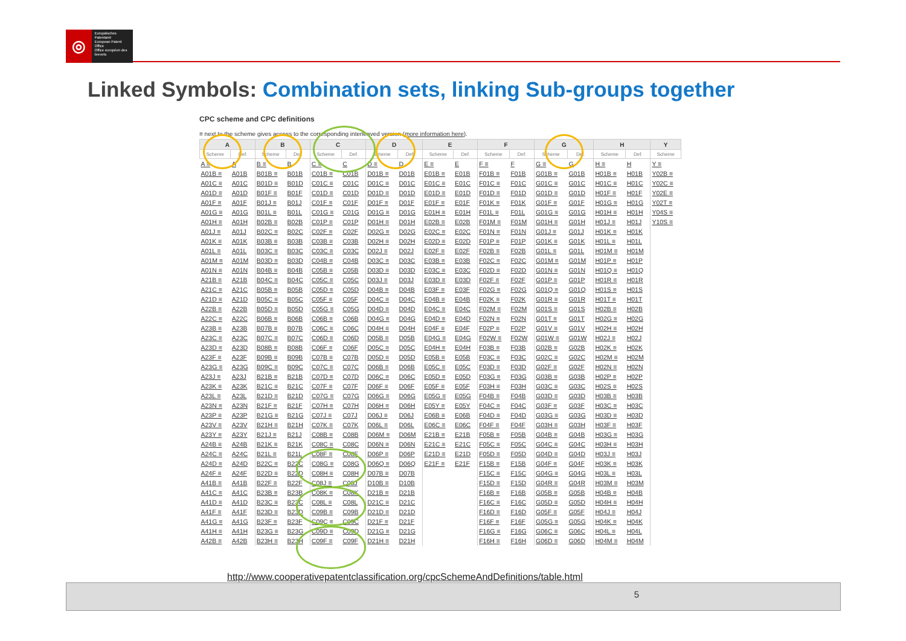◎
Europäisches Patentamt
European Patent Office
Office européen des brevets
Linked Symbols: Combination sets, linking Sub-groups together
CPC scheme and CPC definitions
≡ next to the scheme gives access to the corresponding interleaved version (more information here).
| A | | B | | C | | D | | E | | F | | G | | H | | Y |
| --- | --- | --- | --- | --- | --- | --- | --- | --- | --- | --- | --- | --- | --- | --- | --- | --- |
| Scheme | Def. | Scheme | Def. | Scheme | Def. | Scheme | Def. | Scheme | Def. | Scheme | Def. | Scheme | Def. | Scheme | Def. | Scheme |
| A ≡ | A | B ≡ | B | C ≡ | C | D ≡ | D | E ≡ | E | F ≡ | F | G ≡ | G | H ≡ | H | Y ≡ |
| A01B ≡ | A01B | B01B ≡ | B01B | C01B ≡ | C01B | D01B ≡ | D01B | E01B ≡ | E01B | F01B ≡ | F01B | G01B ≡ | G01B | H01B ≡ | H01B | Y02B ≡ |
| A01C ≡ | A01C | B01D ≡ | B01D | C01C ≡ | C01C | D01C ≡ | D01C | E01C ≡ | E01C | F01C ≡ | F01C | G01C ≡ | G01C | H01C ≡ | H01C | Y02C ≡ |
| A01D ≡ | A01D | B01F ≡ | B01F | C01D ≡ | C01D | D01D ≡ | D01D | E01D ≡ | E01D | F01D ≡ | F01D | G01D ≡ | G01D | H01F ≡ | H01F | Y02E ≡ |
| A01F ≡ | A01F | B01J ≡ | B01J | C01F ≡ | C01F | D01F ≡ | D01F | E01F ≡ | E01F | F01K ≡ | F01K | G01F ≡ | G01F | H01G ≡ | H01G | Y02T ≡ |
| A01G ≡ | A01G | B01L ≡ | B01L | C01G ≡ | C01G | D01G ≡ | D01G | E01H ≡ | E01H | F01L ≡ | F01L | G01G ≡ | G01G | H01H ≡ | H01H | Y04S ≡ |
| A01H ≡ | A01H | B02B ≡ | B02B | C01P ≡ | C01P | D01H ≡ | D01H | E02B ≡ | E02B | F01M ≡ | F01M | G01H ≡ | G01H | H01J ≡ | H01J | Y10S ≡ |
| A01J ≡ | A01J | B02C ≡ | B02C | C02F ≡ | C02F | D02G ≡ | D02G | E02C ≡ | E02C | F01N ≡ | F01N | G01J ≡ | G01J | H01K ≡ | H01K | |
| A01K ≡ | A01K | B03B ≡ | B03B | C03B ≡ | C03B | D02H ≡ | D02H | E02D ≡ | E02D | F01P ≡ | F01P | G01K ≡ | G01K | H01L ≡ | H01L | |
| A01L ≡ | A01L | B03C ≡ | B03C | C03C ≡ | C03C | D02J ≡ | D02J | E02F ≡ | E02F | F02B ≡ | F02B | G01L ≡ | G01L | H01M ≡ | H01M | |
| A01M ≡ | A01M | B03D ≡ | B03D | C04B ≡ | C04B | D03C ≡ | D03C | E03B ≡ | E03B | F02C ≡ | F02C | G01M ≡ | G01M | H01P ≡ | H01P | |
| A01N ≡ | A01N | B04B ≡ | B04B | C05B ≡ | C05B | D03D ≡ | D03D | E03C ≡ | E03C | F02D ≡ | F02D | G01N ≡ | G01N | H01Q ≡ | H01Q | |
| A21B ≡ | A21B | B04C ≡ | B04C | C05C ≡ | C05C | D03J ≡ | D03J | E03D ≡ | E03D | F02F ≡ | F02F | G01P ≡ | G01P | H01R ≡ | H01R | |
| A21C ≡ | A21C | B05B ≡ | B05B | C05D ≡ | C05D | D04B ≡ | D04B | E03F ≡ | E03F | F02G ≡ | F02G | G01Q ≡ | G01Q | H01S ≡ | H01S | |
| A21D ≡ | A21D | B05C ≡ | B05C | C05F ≡ | C05F | D04C ≡ | D04C | E04B ≡ | E04B | F02K ≡ | F02K | G01R ≡ | G01R | H01T ≡ | H01T | |
| A22B ≡ | A22B | B05D ≡ | B05D | C05G ≡ | C05G | D04D ≡ | D04D | E04C ≡ | E04C | F02M ≡ | F02M | G01S ≡ | G01S | H02B ≡ | H02B | |
| A22C ≡ | A22C | B06B ≡ | B06B | C06B ≡ | C06B | D04G ≡ | D04G | E04D ≡ | E04D | F02N ≡ | F02N | G01T ≡ | G01T | H02G ≡ | H02G | |
| A23B ≡ | A23B | B07B ≡ | B07B | C06C ≡ | C06C | D04H ≡ | D04H | E04F ≡ | E04F | F02P ≡ | F02P | G01V ≡ | G01V | H02H ≡ | H02H | |
| A23C ≡ | A23C | B07C ≡ | B07C | C06D ≡ | C06D | D05B ≡ | D05B | E04G ≡ | E04G | F02W ≡ | F02W | G01W ≡ | G01W | H02J ≡ | H02J | |
| A23D ≡ | A23D | B08B ≡ | B08B | C06F ≡ | C06F | D05C ≡ | D05C | E04H ≡ | E04H | F03B ≡ | F03B | G02B ≡ | G02B | H02K ≡ | H02K | |
| A23F ≡ | A23F | B09B ≡ | B09B | C07B ≡ | C07B | D05D ≡ | D05D | E05B ≡ | E05B | F03C ≡ | F03C | G02C ≡ | G02C | H02M ≡ | H02M | |
| A23G ≡ | A23G | B09C ≡ | B09C | C07C ≡ | C07C | D06B ≡ | D06B | E05C ≡ | E05C | F03D ≡ | F03D | G02F ≡ | G02F | H02N ≡ | H02N | |
| A23J ≡ | A23J | B21B ≡ | B21B | C07D ≡ | C07D | D06C ≡ | D06C | E05D ≡ | E05D | F03G ≡ | F03G | G03B ≡ | G03B | H02P ≡ | H02P | |
| A23K ≡ | A23K | B21C ≡ | B21C | C07F ≡ | C07F | D06F ≡ | D06F | E05F ≡ | E05F | F03H ≡ | F03H | G03C ≡ | G03C | H02S ≡ | H02S | |
| A23L ≡ | A23L | B21D ≡ | B21D | C07G ≡ | C07G | D06G ≡ | D06G | E05G ≡ | E05G | F04B ≡ | F04B | G03D ≡ | G03D | H03B ≡ | H03B | |
| A23N ≡ | A23N | B21F ≡ | B21F | C07H ≡ | C07H | D06H ≡ | D06H | E05Y ≡ | E05Y | F04C ≡ | F04C | G03F ≡ | G03F | H03C ≡ | H03C | |
| A23P ≡ | A23P | B21G ≡ | B21G | C07J ≡ | C07J | D06J ≡ | D06J | E06B ≡ | E06B | F04D ≡ | F04D | G03G ≡ | G03G | H03D ≡ | H03D | |
| A23V ≡ | A23V | B21H ≡ | B21H | C07K ≡ | C07K | D06L ≡ | D06L | E06C ≡ | E06C | F04F ≡ | F04F | G03H ≡ | G03H | H03F ≡ | H03F | |
| A23Y ≡ | A23Y | B21J ≡ | B21J | C08B ≡ | C08B | D06M ≡ | D06M | E21B ≡ | E21B | F05B ≡ | F05B | G04B ≡ | G04B | H03G ≡ | H03G | |
| A24B ≡ | A24B | B21K ≡ | B21K | C08C ≡ | C08C | D06N ≡ | D06N | E21C ≡ | E21C | F05C ≡ | F05C | G04C ≡ | G04C | H03H ≡ | H03H | |
| A24C ≡ | A24C | B21L ≡ | B21L | C08F ≡ | C08F | D06P ≡ | D06P | E21D ≡ | E21D | F05D ≡ | F05D | G04D ≡ | G04D | H03J ≡ | H03J | |
| A24D ≡ | A24D | B22C ≡ | B22C | C08G ≡ | C08G | D06Q ≡ | D06Q | E21F ≡ | E21F | F15B ≡ | F15B | G04F ≡ | G04F | H03K ≡ | H03K | |
| A24F ≡ | A24F | B22D ≡ | B22D | C08H ≡ | C08H | D07B ≡ | D07B | | | F15C ≡ | F15C | G04G ≡ | G04G | H03L ≡ | H03L | |
| A41B ≡ | A41B | B22F ≡ | B22F | C08J ≡ | C08J | D10B ≡ | D10B | | | F15D ≡ | F15D | G04R ≡ | G04R | H03M ≡ | H03M | |
| A41C ≡ | A41C | B23B ≡ | B23B | C08K ≡ | C08K | D21B ≡ | D21B | | | F16B ≡ | F16B | G05B ≡ | G05B | H04B ≡ | H04B | |
| A41D ≡ | A41D | B23C ≡ | B23C | C08L ≡ | C08L | D21C ≡ | D21C | | | F16C ≡ | F16C | G05D ≡ | G05D | H04H ≡ | H04H | |
| A41F ≡ | A41F | B23D ≡ | B23D | C09B ≡ | C09B | D21D ≡ | D21D | | | F16D ≡ | F16D | G05F ≡ | G05F | H04J ≡ | H04J | |
| A41G ≡ | A41G | B23F ≡ | B23F | C09C ≡ | C09C | D21F ≡ | D21F | | | F16F ≡ | F16F | G05G ≡ | G05G | H04K ≡ | H04K | |
| A41H ≡ | A41H | B23G ≡ | B23G | C09D ≡ | C09D | D21G ≡ | D21G | | | F16G ≡ | F16G | G06C ≡ | G06C | H04L ≡ | H04L | |
| A42B ≡ | A42B | B23H ≡ | B23H | C09F ≡ | C09F | D21H ≡ | D21H | | | F16H ≡ | F16H | G06D ≡ | G06D | H04M ≡ | H04M | |
http://www.cooperativepatentclassification.org/cpcSchemeAndDefinitions/table.html
5